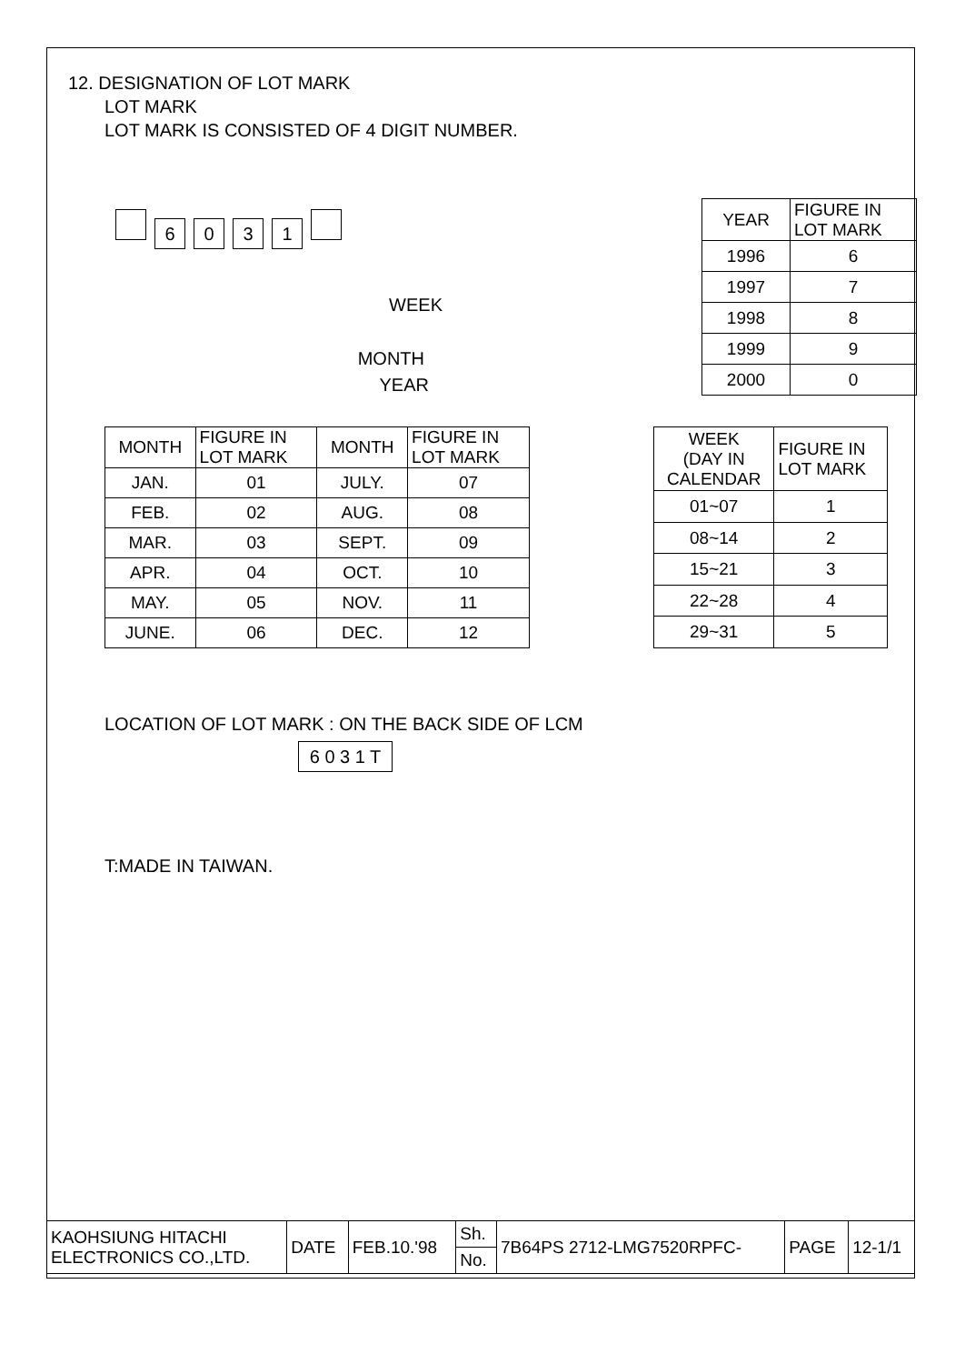12. DESIGNATION OF LOT MARK
LOT MARK
LOT MARK IS CONSISTED OF 4 DIGIT NUMBER.
6031
WEEK
MONTH
YEAR
| YEAR | FIGURE IN LOT MARK |
| 1996 | 6 |
| 1997 | 7 |
| 1998 | 8 |
| 1999 | 9 |
| 2000 | 0 |
| MONTH | FIGURE IN LOT MARK | MONTH | FIGURE IN LOT MARK |
| JAN. | 01 | JULY. | 07 |
| FEB. | 02 | AUG. | 08 |
| MAR. | 03 | SEPT. | 09 |
| APR. | 04 | OCT. | 10 |
| MAY. | 05 | NOV. | 11 |
| JUNE. | 06 | DEC. | 12 |
| WEEK (DAY IN CALENDAR | FIGURE IN LOT MARK |
| 01~07 | 1 |
| 08~14 | 2 |
| 15~21 | 3 |
| 22~28 | 4 |
| 29~31 | 5 |
LOCATION OF LOT MARK : ON THE BACK SIDE OF LCM
6 0 3 1 T
T:MADE IN TAIWAN.
| KAOHSIUNG HITACHI ELECTRONICS CO.,LTD. | DATE | FEB.10.'98 | Sh. | 7B64PS 2712-LMG7520RPFC- | PAGE | 12-1/1 |
| | | | No. | | | |